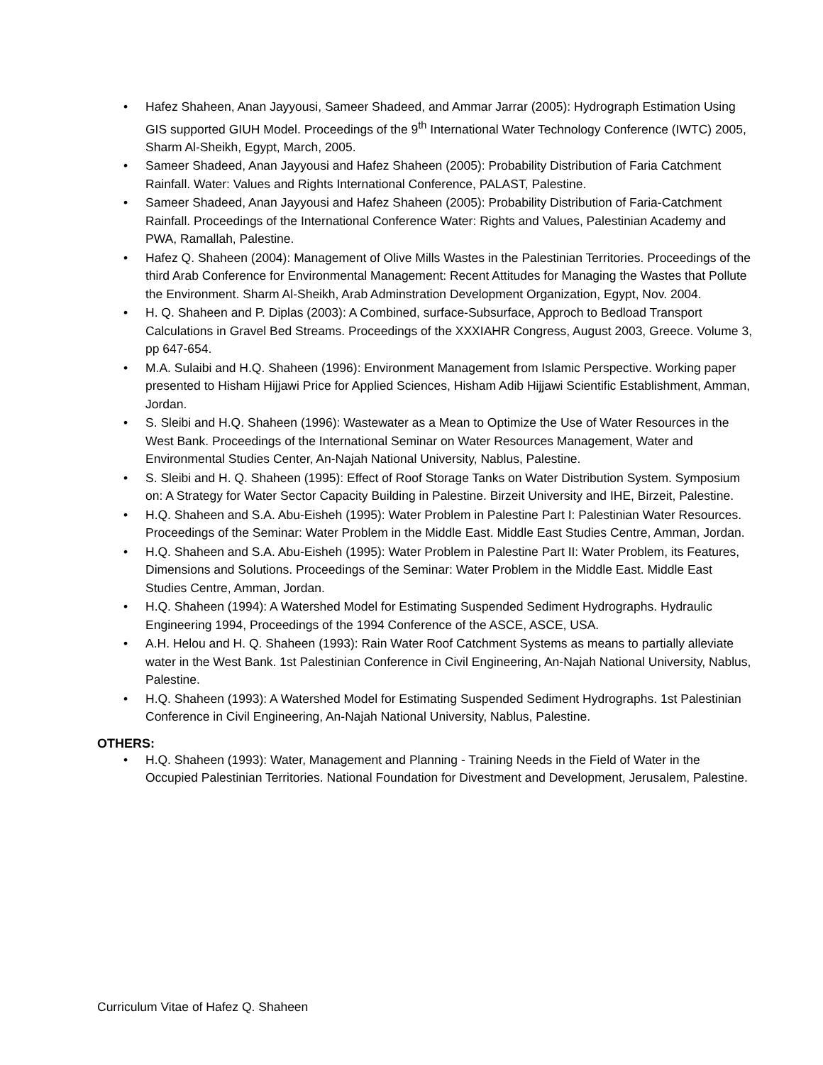• Hafez Shaheen, Anan Jayyousi, Sameer Shadeed, and Ammar Jarrar (2005): Hydrograph Estimation Using GIS supported GIUH Model. Proceedings of the 9<sup>th</sup> International Water Technology Conference (IWTC) 2005, Sharm Al-Sheikh, Egypt, March, 2005.
• Sameer Shadeed, Anan Jayyousi and Hafez Shaheen (2005): Probability Distribution of Faria Catchment Rainfall. Water: Values and Rights International Conference, PALAST, Palestine.
• Sameer Shadeed, Anan Jayyousi and Hafez Shaheen (2005): Probability Distribution of Faria-Catchment Rainfall. Proceedings of the International Conference Water: Rights and Values, Palestinian Academy and PWA, Ramallah, Palestine.
• Hafez Q. Shaheen (2004): Management of Olive Mills Wastes in the Palestinian Territories. Proceedings of the third Arab Conference for Environmental Management: Recent Attitudes for Managing the Wastes that Pollute the Environment. Sharm Al-Sheikh, Arab Adminstration Development Organization, Egypt, Nov. 2004.
• H. Q. Shaheen and P. Diplas (2003): A Combined, surface-Subsurface, Approch to Bedload Transport Calculations in Gravel Bed Streams. Proceedings of the XXXIAHR Congress, August 2003, Greece. Volume 3, pp 647-654.
• M.A. Sulaibi and H.Q. Shaheen (1996): Environment Management from Islamic Perspective. Working paper presented to Hisham Hijjawi Price for Applied Sciences, Hisham Adib Hijjawi Scientific Establishment, Amman, Jordan.
• S. Sleibi and H.Q. Shaheen (1996): Wastewater as a Mean to Optimize the Use of Water Resources in the West Bank. Proceedings of the International Seminar on Water Resources Management, Water and Environmental Studies Center, An-Najah National University, Nablus, Palestine.
• S. Sleibi and H. Q. Shaheen (1995): Effect of Roof Storage Tanks on Water Distribution System. Symposium on: A Strategy for Water Sector Capacity Building in Palestine. Birzeit University and IHE, Birzeit, Palestine.
• H.Q. Shaheen and S.A. Abu-Eisheh (1995): Water Problem in Palestine Part I: Palestinian Water Resources. Proceedings of the Seminar: Water Problem in the Middle East. Middle East Studies Centre, Amman, Jordan.
• H.Q. Shaheen and S.A. Abu-Eisheh (1995): Water Problem in Palestine Part II: Water Problem, its Features, Dimensions and Solutions. Proceedings of the Seminar: Water Problem in the Middle East. Middle East Studies Centre, Amman, Jordan.
• H.Q. Shaheen (1994): A Watershed Model for Estimating Suspended Sediment Hydrographs. Hydraulic Engineering 1994, Proceedings of the 1994 Conference of the ASCE, ASCE, USA.
• A.H. Helou and H. Q. Shaheen (1993): Rain Water Roof Catchment Systems as means to partially alleviate water in the West Bank. 1st Palestinian Conference in Civil Engineering, An-Najah National University, Nablus, Palestine.
• H.Q. Shaheen (1993): A Watershed Model for Estimating Suspended Sediment Hydrographs. 1st Palestinian Conference in Civil Engineering, An-Najah National University, Nablus, Palestine.
OTHERS:
• H.Q. Shaheen (1993): Water, Management and Planning - Training Needs in the Field of Water in the Occupied Palestinian Territories. National Foundation for Divestment and Development, Jerusalem, Palestine.
Curriculum Vitae of Hafez Q. Shaheen